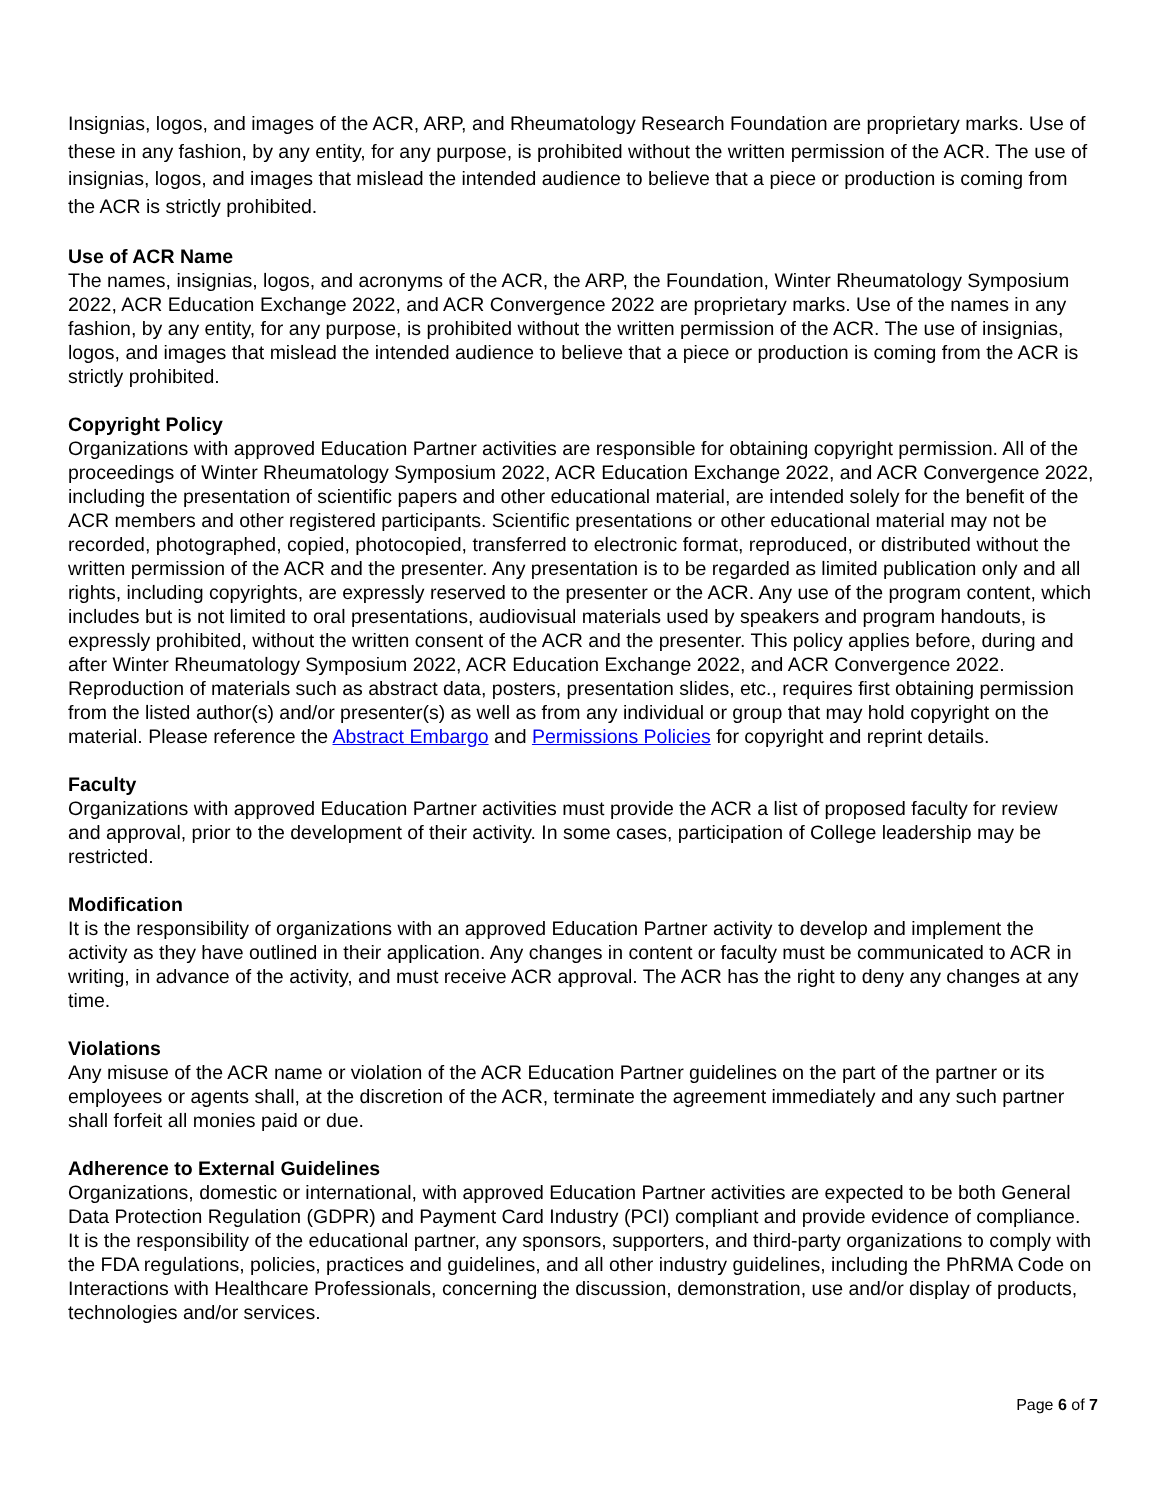Insignias, logos, and images of the ACR, ARP, and Rheumatology Research Foundation are proprietary marks. Use of these in any fashion, by any entity, for any purpose, is prohibited without the written permission of the ACR. The use of insignias, logos, and images that mislead the intended audience to believe that a piece or production is coming from the ACR is strictly prohibited.
Use of ACR Name
The names, insignias, logos, and acronyms of the ACR, the ARP, the Foundation, Winter Rheumatology Symposium 2022, ACR Education Exchange 2022, and ACR Convergence 2022 are proprietary marks. Use of the names in any fashion, by any entity, for any purpose, is prohibited without the written permission of the ACR. The use of insignias, logos, and images that mislead the intended audience to believe that a piece or production is coming from the ACR is strictly prohibited.
Copyright Policy
Organizations with approved Education Partner activities are responsible for obtaining copyright permission. All of the proceedings of Winter Rheumatology Symposium 2022, ACR Education Exchange 2022, and ACR Convergence 2022, including the presentation of scientific papers and other educational material, are intended solely for the benefit of the ACR members and other registered participants. Scientific presentations or other educational material may not be recorded, photographed, copied, photocopied, transferred to electronic format, reproduced, or distributed without the written permission of the ACR and the presenter. Any presentation is to be regarded as limited publication only and all rights, including copyrights, are expressly reserved to the presenter or the ACR. Any use of the program content, which includes but is not limited to oral presentations, audiovisual materials used by speakers and program handouts, is expressly prohibited, without the written consent of the ACR and the presenter. This policy applies before, during and after Winter Rheumatology Symposium 2022, ACR Education Exchange 2022, and ACR Convergence 2022. Reproduction of materials such as abstract data, posters, presentation slides, etc., requires first obtaining permission from the listed author(s) and/or presenter(s) as well as from any individual or group that may hold copyright on the material. Please reference the Abstract Embargo and Permissions Policies for copyright and reprint details.
Faculty
Organizations with approved Education Partner activities must provide the ACR a list of proposed faculty for review and approval, prior to the development of their activity. In some cases, participation of College leadership may be restricted.
Modification
It is the responsibility of organizations with an approved Education Partner activity to develop and implement the activity as they have outlined in their application. Any changes in content or faculty must be communicated to ACR in writing, in advance of the activity, and must receive ACR approval. The ACR has the right to deny any changes at any time.
Violations
Any misuse of the ACR name or violation of the ACR Education Partner guidelines on the part of the partner or its employees or agents shall, at the discretion of the ACR, terminate the agreement immediately and any such partner shall forfeit all monies paid or due.
Adherence to External Guidelines
Organizations, domestic or international, with approved Education Partner activities are expected to be both General Data Protection Regulation (GDPR) and Payment Card Industry (PCI) compliant and provide evidence of compliance. It is the responsibility of the educational partner, any sponsors, supporters, and third-party organizations to comply with the FDA regulations, policies, practices and guidelines, and all other industry guidelines, including the PhRMA Code on Interactions with Healthcare Professionals, concerning the discussion, demonstration, use and/or display of products, technologies and/or services.
Page 6 of 7